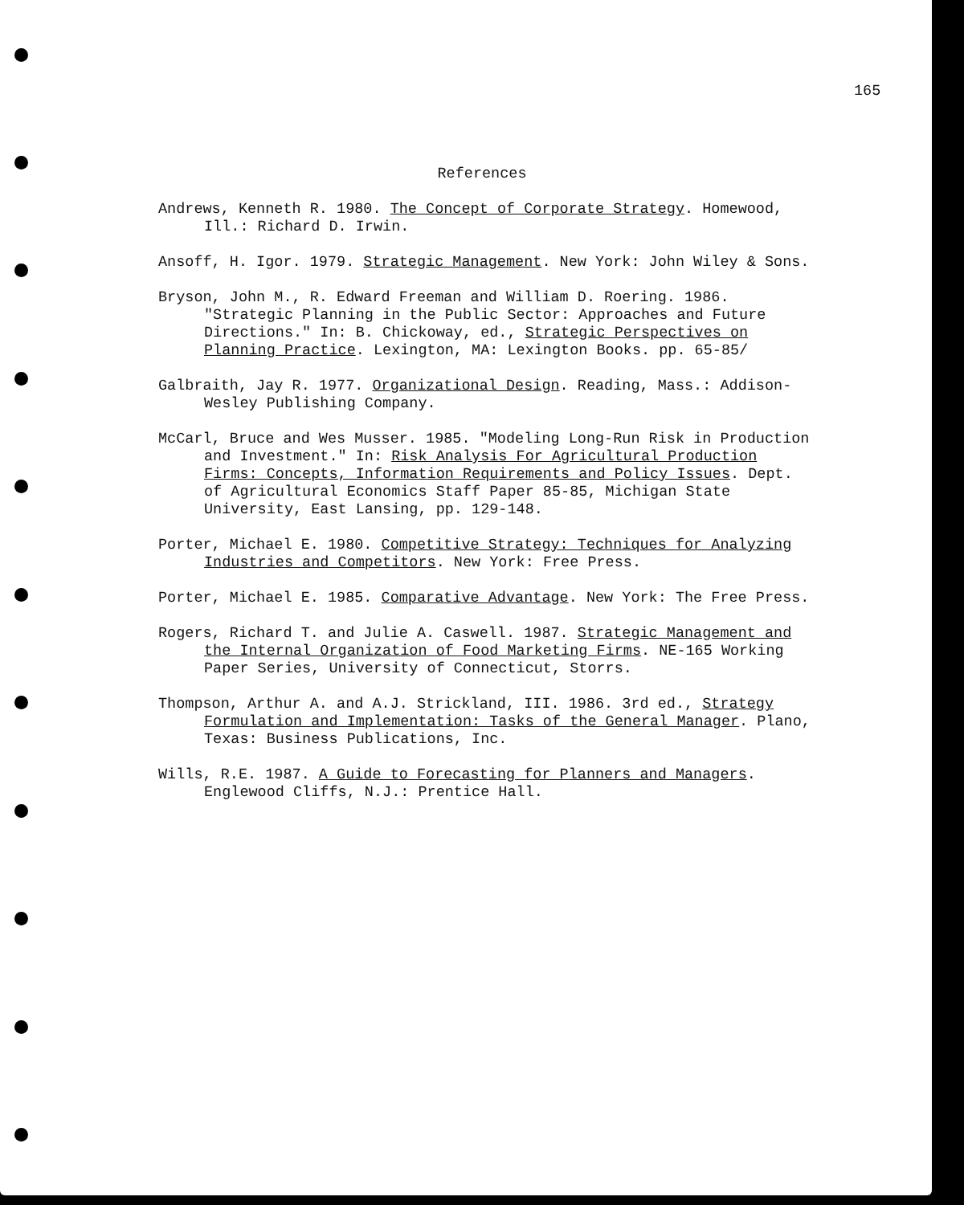165
References
Andrews, Kenneth R. 1980. The Concept of Corporate Strategy. Homewood, Ill.: Richard D. Irwin.
Ansoff, H. Igor. 1979. Strategic Management. New York: John Wiley & Sons.
Bryson, John M., R. Edward Freeman and William D. Roering. 1986. "Strategic Planning in the Public Sector: Approaches and Future Directions." In: B. Chickoway, ed., Strategic Perspectives on Planning Practice. Lexington, MA: Lexington Books. pp. 65-85/
Galbraith, Jay R. 1977. Organizational Design. Reading, Mass.: Addison-Wesley Publishing Company.
McCarl, Bruce and Wes Musser. 1985. "Modeling Long-Run Risk in Production and Investment." In: Risk Analysis For Agricultural Production Firms: Concepts, Information Requirements and Policy Issues. Dept. of Agricultural Economics Staff Paper 85-85, Michigan State University, East Lansing, pp. 129-148.
Porter, Michael E. 1980. Competitive Strategy: Techniques for Analyzing Industries and Competitors. New York: Free Press.
Porter, Michael E. 1985. Comparative Advantage. New York: The Free Press.
Rogers, Richard T. and Julie A. Caswell. 1987. Strategic Management and the Internal Organization of Food Marketing Firms. NE-165 Working Paper Series, University of Connecticut, Storrs.
Thompson, Arthur A. and A.J. Strickland, III. 1986. 3rd ed., Strategy Formulation and Implementation: Tasks of the General Manager. Plano, Texas: Business Publications, Inc.
Wills, R.E. 1987. A Guide to Forecasting for Planners and Managers. Englewood Cliffs, N.J.: Prentice Hall.